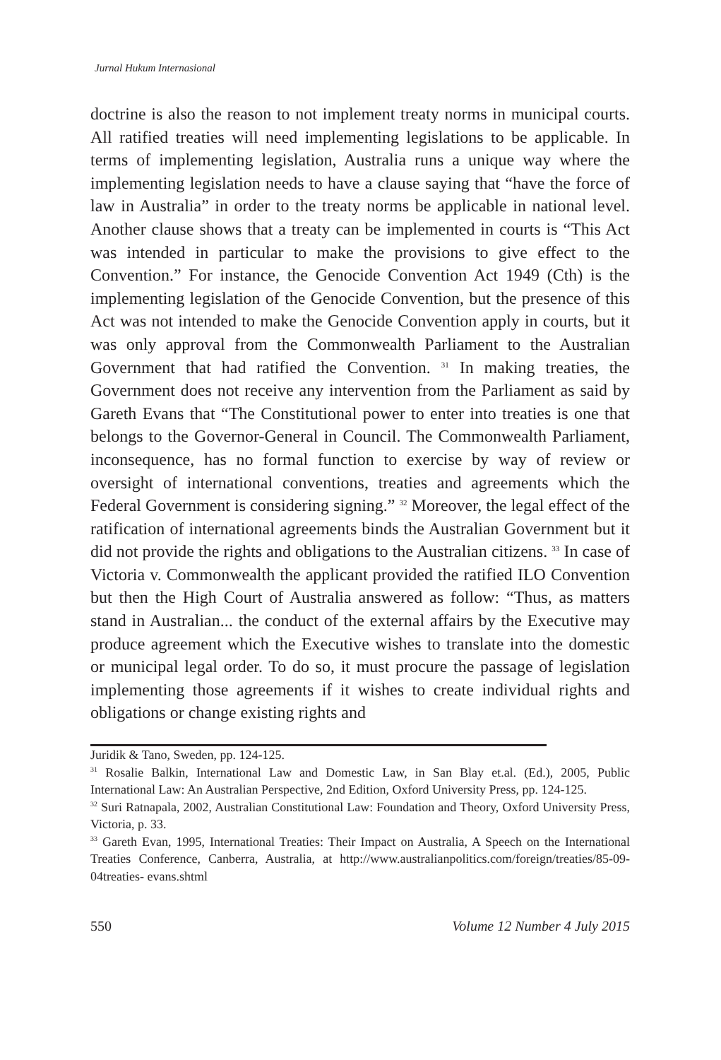Jurnal Hukum Internasional
doctrine is also the reason to not implement treaty norms in municipal courts. All ratified treaties will need implementing legislations to be applicable. In terms of implementing legislation, Australia runs a unique way where the implementing legislation needs to have a clause saying that “have the force of law in Australia” in order to the treaty norms be applicable in national level. Another clause shows that a treaty can be implemented in courts is “This Act was intended in particular to make the provisions to give effect to the Convention.” For instance, the Genocide Convention Act 1949 (Cth) is the implementing legislation of the Genocide Convention, but the presence of this Act was not intended to make the Genocide Convention apply in courts, but it was only approval from the Commonwealth Parliament to the Australian Government that had ratified the Convention. <sup>31</sup> In making treaties, the Government does not receive any intervention from the Parliament as said by Gareth Evans that “The Constitutional power to enter into treaties is one that belongs to the Governor-General in Council. The Commonwealth Parliament, inconsequence, has no formal function to exercise by way of review or oversight of international conventions, treaties and agreements which the Federal Government is considering signing.” <sup>32</sup> Moreover, the legal effect of the ratification of international agreements binds the Australian Government but it did not provide the rights and obligations to the Australian citizens. <sup>33</sup> In case of Victoria v. Commonwealth the applicant provided the ratified ILO Convention but then the High Court of Australia answered as follow: “Thus, as matters stand in Australian... the conduct of the external affairs by the Executive may produce agreement which the Executive wishes to translate into the domestic or municipal legal order. To do so, it must procure the passage of legislation implementing those agreements if it wishes to create individual rights and obligations or change existing rights and
Juridik & Tano, Sweden, pp. 124-125.
<sup>31</sup> Rosalie Balkin, International Law and Domestic Law, in San Blay et.al. (Ed.), 2005, Public International Law: An Australian Perspective, 2nd Edition, Oxford University Press, pp. 124-125.
<sup>32</sup> Suri Ratnapala, 2002, Australian Constitutional Law: Foundation and Theory, Oxford University Press, Victoria, p. 33.
<sup>33</sup> Gareth Evan, 1995, International Treaties: Their Impact on Australia, A Speech on the International Treaties Conference, Canberra, Australia, at http://www.australianpolitics.com/foreign/treaties/85-09-04treaties- evans.shtml
550 Volume 12 Number 4 July 2015